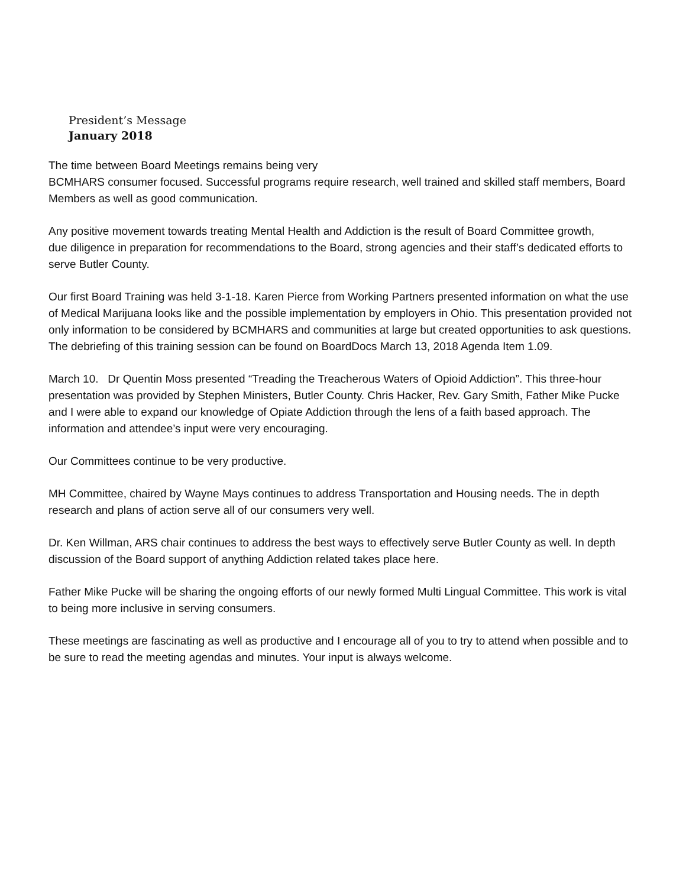President’s Message
January 2018
The time between Board Meetings remains being very
BCMHARS consumer focused. Successful programs require research, well trained and skilled staff members, Board Members as well as good communication.
Any positive movement towards treating Mental Health and Addiction is the result of Board Committee growth,
due diligence in preparation for recommendations to the Board, strong agencies and their staff’s dedicated efforts to serve Butler County.
Our first Board Training was held 3-1-18. Karen Pierce from Working Partners presented information on what the use of Medical Marijuana looks like and the possible implementation by employers in Ohio. This presentation provided not only information to be considered by BCMHARS and communities at large but created opportunities to ask questions. The debriefing of this training session can be found on BoardDocs March 13, 2018 Agenda Item 1.09.
March 10. Dr Quentin Moss presented “Treading the Treacherous Waters of Opioid Addiction”. This three-hour presentation was provided by Stephen Ministers, Butler County. Chris Hacker, Rev. Gary Smith, Father Mike Pucke and I were able to expand our knowledge of Opiate Addiction through the lens of a faith based approach. The information and attendee’s input were very encouraging.
Our Committees continue to be very productive.
MH Committee, chaired by Wayne Mays continues to address Transportation and Housing needs. The in depth research and plans of action serve all of our consumers very well.
Dr. Ken Willman, ARS chair continues to address the best ways to effectively serve Butler County as well. In depth discussion of the Board support of anything Addiction related takes place here.
Father Mike Pucke will be sharing the ongoing efforts of our newly formed Multi Lingual Committee. This work is vital to being more inclusive in serving consumers.
These meetings are fascinating as well as productive and I encourage all of you to try to attend when possible and to be sure to read the meeting agendas and minutes. Your input is always welcome.